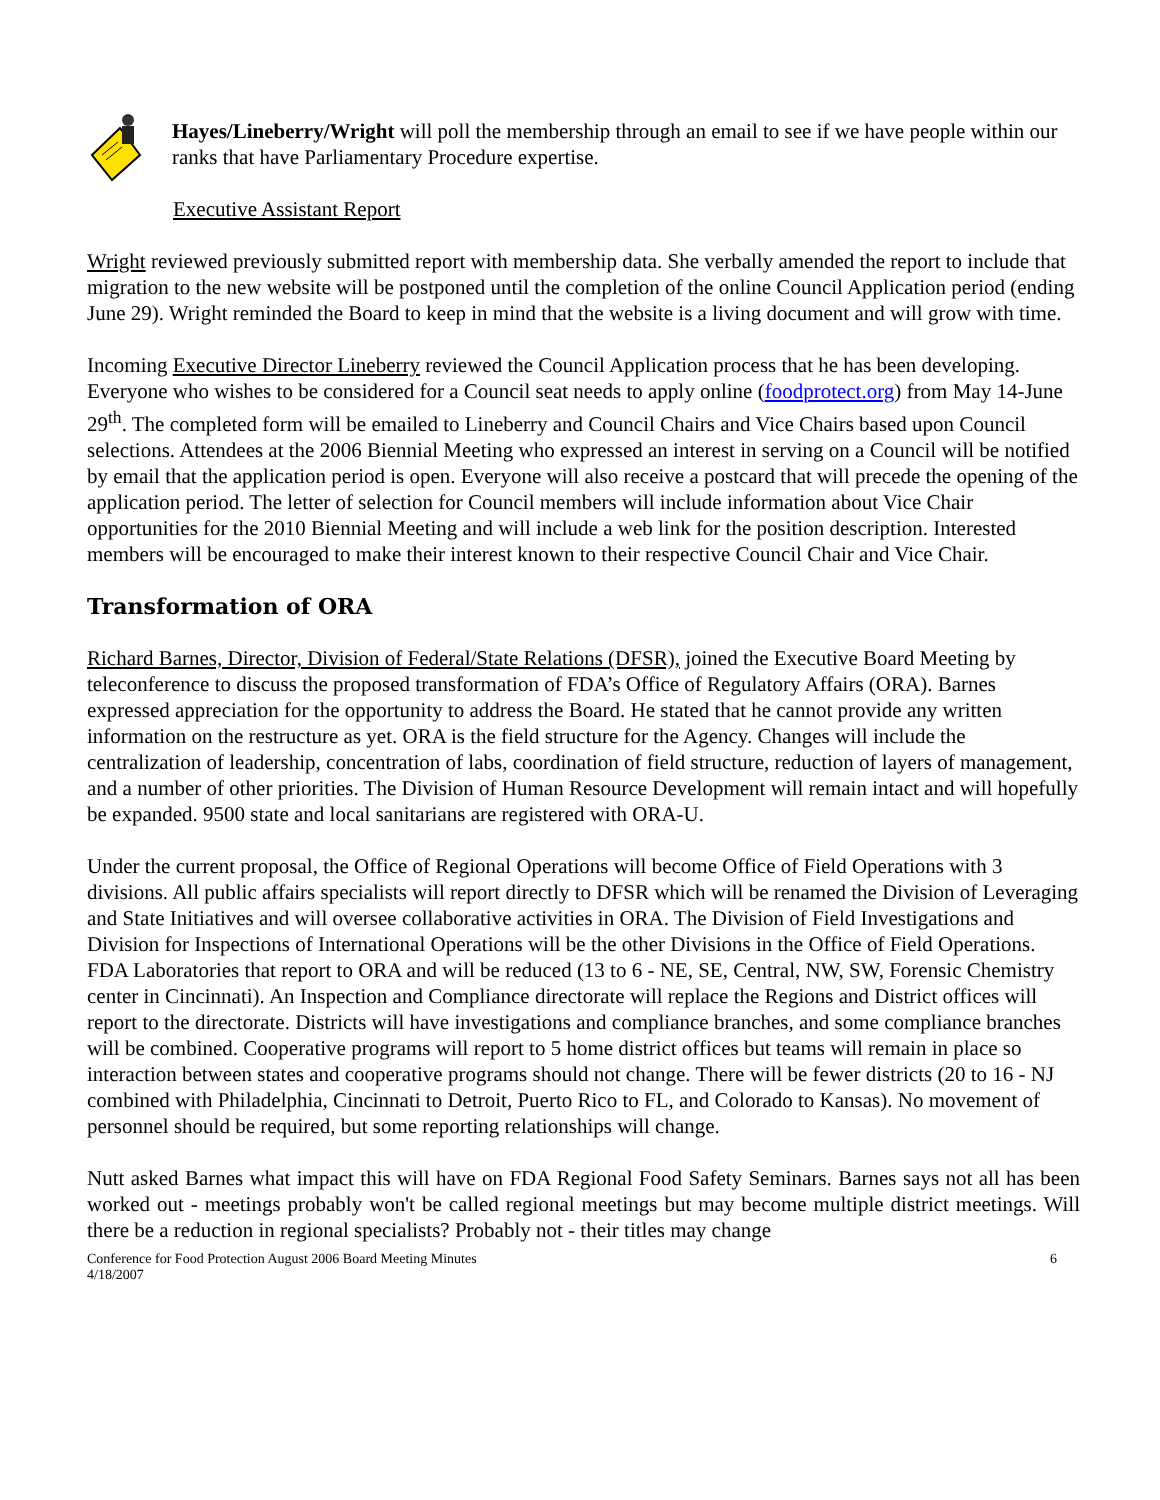Hayes/Lineberry/Wright will poll the membership through an email to see if we have people within our ranks that have Parliamentary Procedure expertise.
Executive Assistant Report
Wright reviewed previously submitted report with membership data. She verbally amended the report to include that migration to the new website will be postponed until the completion of the online Council Application period (ending June 29). Wright reminded the Board to keep in mind that the website is a living document and will grow with time.
Incoming Executive Director Lineberry reviewed the Council Application process that he has been developing. Everyone who wishes to be considered for a Council seat needs to apply online (foodprotect.org) from May 14-June 29<sup>th</sup>. The completed form will be emailed to Lineberry and Council Chairs and Vice Chairs based upon Council selections. Attendees at the 2006 Biennial Meeting who expressed an interest in serving on a Council will be notified by email that the application period is open. Everyone will also receive a postcard that will precede the opening of the application period. The letter of selection for Council members will include information about Vice Chair opportunities for the 2010 Biennial Meeting and will include a web link for the position description. Interested members will be encouraged to make their interest known to their respective Council Chair and Vice Chair.
Transformation of ORA
Richard Barnes, Director, Division of Federal/State Relations (DFSR), joined the Executive Board Meeting by teleconference to discuss the proposed transformation of FDA’s Office of Regulatory Affairs (ORA). Barnes expressed appreciation for the opportunity to address the Board. He stated that he cannot provide any written information on the restructure as yet. ORA is the field structure for the Agency. Changes will include the centralization of leadership, concentration of labs, coordination of field structure, reduction of layers of management, and a number of other priorities. The Division of Human Resource Development will remain intact and will hopefully be expanded. 9500 state and local sanitarians are registered with ORA-U.
Under the current proposal, the Office of Regional Operations will become Office of Field Operations with 3 divisions. All public affairs specialists will report directly to DFSR which will be renamed the Division of Leveraging and State Initiatives and will oversee collaborative activities in ORA. The Division of Field Investigations and Division for Inspections of International Operations will be the other Divisions in the Office of Field Operations. FDA Laboratories that report to ORA and will be reduced (13 to 6 - NE, SE, Central, NW, SW, Forensic Chemistry center in Cincinnati). An Inspection and Compliance directorate will replace the Regions and District offices will report to the directorate. Districts will have investigations and compliance branches, and some compliance branches will be combined. Cooperative programs will report to 5 home district offices but teams will remain in place so interaction between states and cooperative programs should not change. There will be fewer districts (20 to 16 - NJ combined with Philadelphia, Cincinnati to Detroit, Puerto Rico to FL, and Colorado to Kansas). No movement of personnel should be required, but some reporting relationships will change.
Nutt asked Barnes what impact this will have on FDA Regional Food Safety Seminars. Barnes says not all has been worked out - meetings probably won't be called regional meetings but may become multiple district meetings. Will there be a reduction in regional specialists? Probably not - their titles may change
Conference for Food Protection August 2006 Board Meeting Minutes
4/18/2007 6